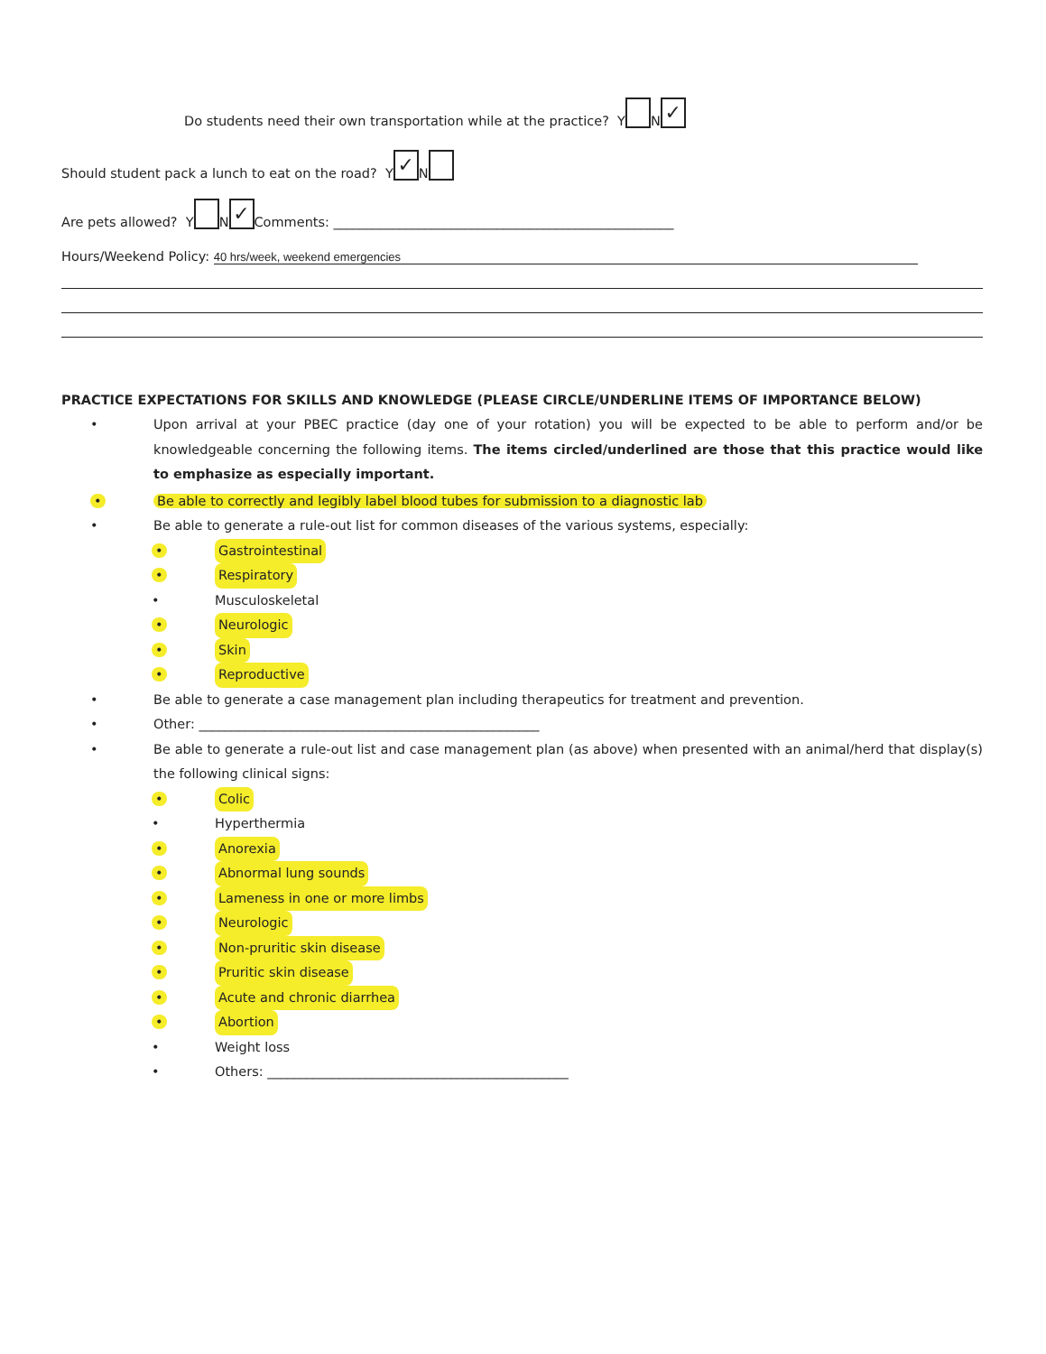Do students need their own transportation while at the practice? Y N ✓
Should student pack a lunch to eat on the road? Y ✓ N
Are pets allowed? Y N ✓ Comments: ____________________________________________________
Hours/Weekend Policy: 40 hrs/week, weekend emergencies
PRACTICE EXPECTATIONS FOR SKILLS AND KNOWLEDGE (PLEASE CIRCLE/UNDERLINE ITEMS OF IMPORTANCE BELOW)
• Upon arrival at your PBEC practice (day one of your rotation) you will be expected to be able to perform and/or be knowledgeable concerning the following items. The items circled/underlined are those that this practice would like to emphasize as especially important.
• Be able to correctly and legibly label blood tubes for submission to a diagnostic lab
• Be able to generate a rule-out list for common diseases of the various systems, especially:
• Gastrointestinal
• Respiratory
• Musculoskeletal
• Neurologic
• Skin
• Reproductive
• Be able to generate a case management plan including therapeutics for treatment and prevention.
• Other: ____________________________________________________
• Be able to generate a rule-out list and case management plan (as above) when presented with an animal/herd that display(s) the following clinical signs:
• Colic
• Hyperthermia
• Anorexia
• Abnormal lung sounds
• Lameness in one or more limbs
• Neurologic
• Non-pruritic skin disease
• Pruritic skin disease
• Acute and chronic diarrhea
• Abortion
• Weight loss
• Others: ______________________________________________